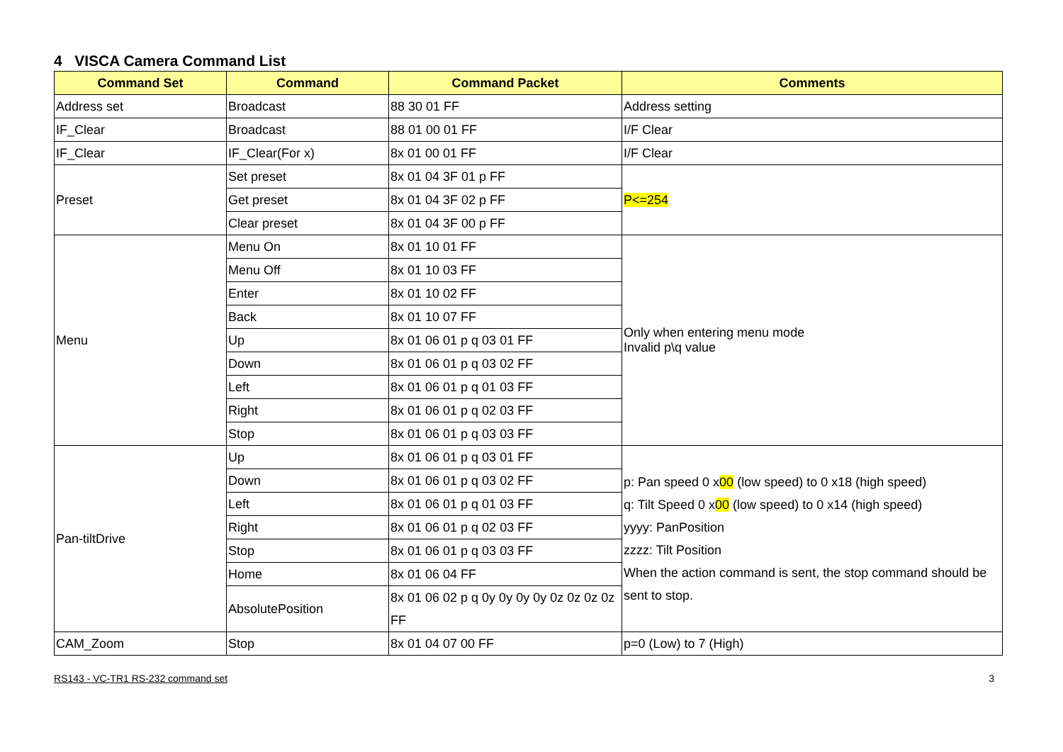4 VISCA Camera Command List
| Command Set | Command | Command Packet | Comments |
| --- | --- | --- | --- |
| Address set | Broadcast | 88 30 01 FF | Address setting |
| IF_Clear | Broadcast | 88 01 00 01 FF | I/F Clear |
| IF_Clear | IF_Clear(For x) | 8x 01 00 01 FF | I/F Clear |
| Preset | Set preset | 8x 01 04 3F 01 p FF | P<=254 |
| | Get preset | 8x 01 04 3F 02 p FF | |
| | Clear preset | 8x 01 04 3F 00 p FF | |
| Menu | Menu On | 8x 01 10 01 FF | Only when entering menu mode Invalid p\q value |
| | Menu Off | 8x 01 10 03 FF | |
| | Enter | 8x 01 10 02 FF | |
| | Back | 8x 01 10 07 FF | |
| | Up | 8x 01 06 01 p q 03 01 FF | |
| | Down | 8x 01 06 01 p q 03 02 FF | |
| | Left | 8x 01 06 01 p q 01 03 FF | |
| | Right | 8x 01 06 01 p q 02 03 FF | |
| | Stop | 8x 01 06 01 p q 03 03 FF | |
| Pan-tiltDrive | Up | 8x 01 06 01 p q 03 01 FF | p: Pan speed 0 x 00 (low speed) to 0 x18 (high speed) q: Tilt Speed 0 x 00 (low speed) to 0 x14 (high speed) yyyy: PanPosition zzzz: Tilt Position When the action command is sent, the stop command should be sent to stop. |
| | Down | 8x 01 06 01 p q 03 02 FF | |
| | Left | 8x 01 06 01 p q 01 03 FF | |
| | Right | 8x 01 06 01 p q 02 03 FF | |
| | Stop | 8x 01 06 01 p q 03 03 FF | |
| | Home | 8x 01 06 04 FF | |
| | AbsolutePosition | 8x 01 06 02 p q 0y 0y 0y 0y 0z 0z 0z 0z FF | |
| CAM_Zoom | Stop | 8x 01 04 07 00 FF | p=0 (Low) to 7 (High) |
RS143 - VC-TR1 RS-232 command set 3